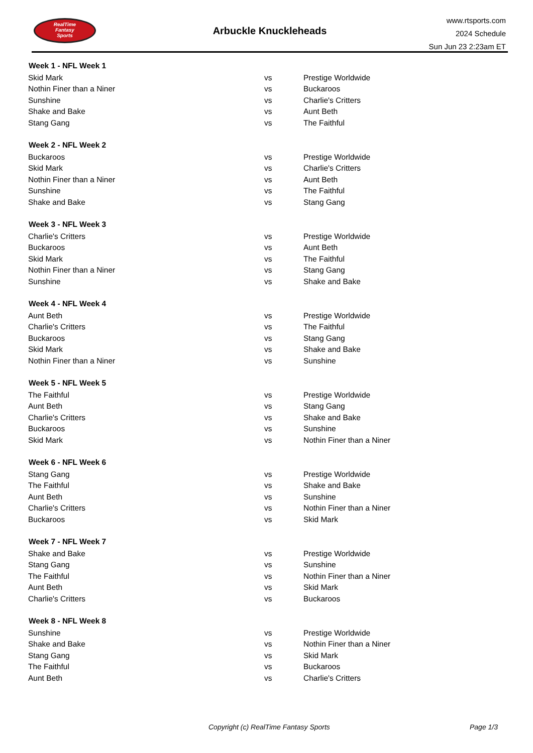RealTime
Fantasy
Sports
Arbuckle Knuckleheads
www.rtsports.com
2024 Schedule
Sun Jun 23 2:23am ET
| Week 1 - NFL Week 1 | | |
| --- | --- | --- |
| Skid Mark | vs | Prestige Worldwide |
| Nothin Finer than a Niner | vs | Buckaroos |
| Sunshine | vs | Charlie's Critters |
| Shake and Bake | vs | Aunt Beth |
| Stang Gang | vs | The Faithful |
| Week 2 - NFL Week 2 | | |
| Buckaroos | vs | Prestige Worldwide |
| Skid Mark | vs | Charlie's Critters |
| Nothin Finer than a Niner | vs | Aunt Beth |
| Sunshine | vs | The Faithful |
| Shake and Bake | vs | Stang Gang |
| Week 3 - NFL Week 3 | | |
| Charlie's Critters | vs | Prestige Worldwide |
| Buckaroos | vs | Aunt Beth |
| Skid Mark | vs | The Faithful |
| Nothin Finer than a Niner | vs | Stang Gang |
| Sunshine | vs | Shake and Bake |
| Week 4 - NFL Week 4 | | |
| Aunt Beth | vs | Prestige Worldwide |
| Charlie's Critters | vs | The Faithful |
| Buckaroos | vs | Stang Gang |
| Skid Mark | vs | Shake and Bake |
| Nothin Finer than a Niner | vs | Sunshine |
| Week 5 - NFL Week 5 | | |
| The Faithful | vs | Prestige Worldwide |
| Aunt Beth | vs | Stang Gang |
| Charlie's Critters | vs | Shake and Bake |
| Buckaroos | vs | Sunshine |
| Skid Mark | vs | Nothin Finer than a Niner |
| Week 6 - NFL Week 6 | | |
| Stang Gang | vs | Prestige Worldwide |
| The Faithful | vs | Shake and Bake |
| Aunt Beth | vs | Sunshine |
| Charlie's Critters | vs | Nothin Finer than a Niner |
| Buckaroos | vs | Skid Mark |
| Week 7 - NFL Week 7 | | |
| Shake and Bake | vs | Prestige Worldwide |
| Stang Gang | vs | Sunshine |
| The Faithful | vs | Nothin Finer than a Niner |
| Aunt Beth | vs | Skid Mark |
| Charlie's Critters | vs | Buckaroos |
| Week 8 - NFL Week 8 | | |
| Sunshine | vs | Prestige Worldwide |
| Shake and Bake | vs | Nothin Finer than a Niner |
| Stang Gang | vs | Skid Mark |
| The Faithful | vs | Buckaroos |
| Aunt Beth | vs | Charlie's Critters |
Copyright (c) RealTime Fantasy Sports Page 1/3